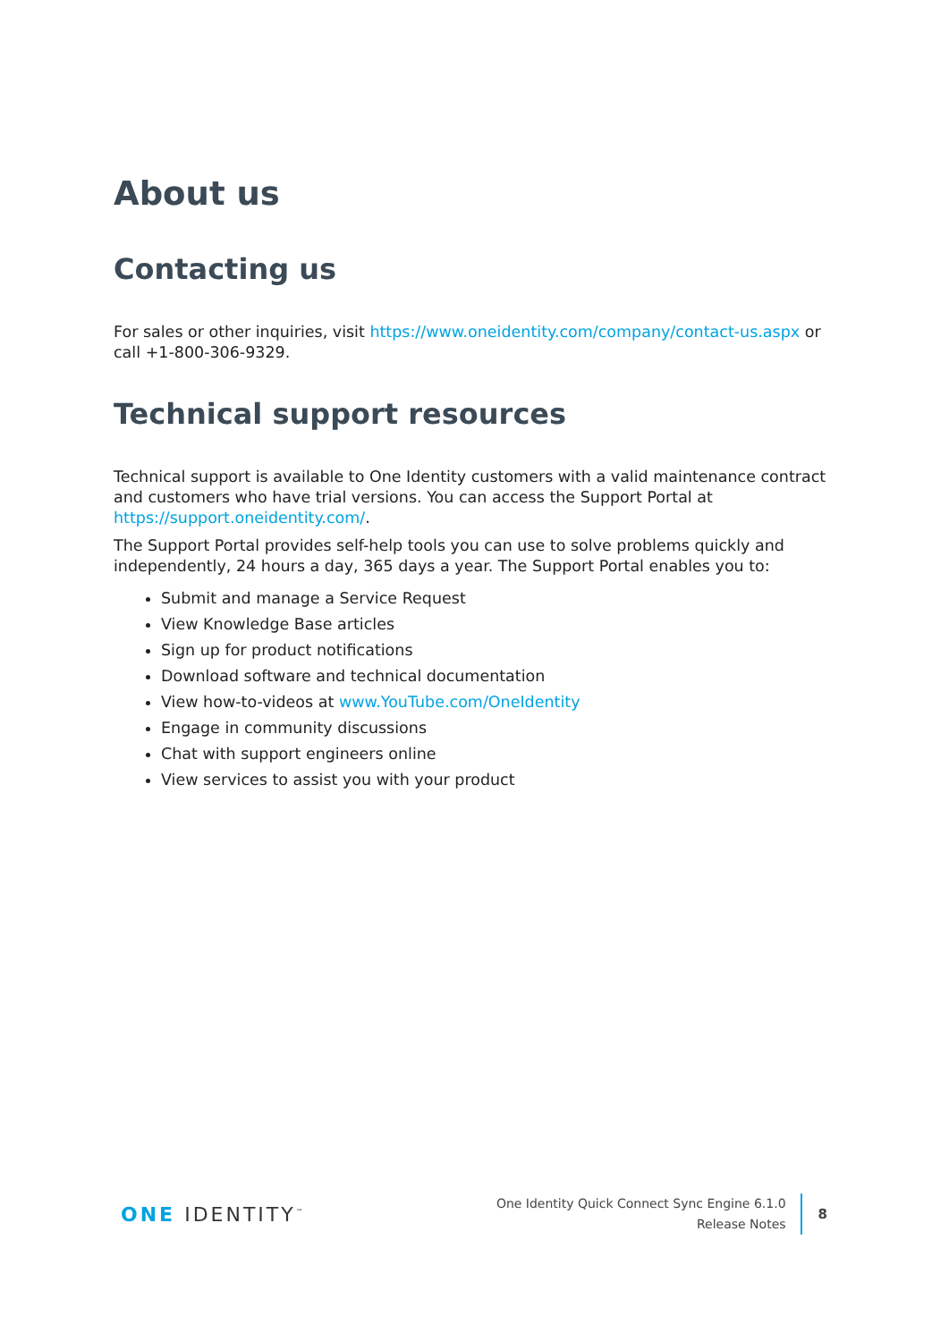About us
Contacting us
For sales or other inquiries, visit https://www.oneidentity.com/company/contact-us.aspx or call +1-800-306-9329.
Technical support resources
Technical support is available to One Identity customers with a valid maintenance contract and customers who have trial versions. You can access the Support Portal at https://support.oneidentity.com/.
The Support Portal provides self-help tools you can use to solve problems quickly and independently, 24 hours a day, 365 days a year. The Support Portal enables you to:
Submit and manage a Service Request
View Knowledge Base articles
Sign up for product notifications
Download software and technical documentation
View how-to-videos at www.YouTube.com/OneIdentity
Engage in community discussions
Chat with support engineers online
View services to assist you with your product
ONE IDENTITY<sup>™</sup>
One Identity Quick Connect Sync Engine 6.1.0
Release Notes
8